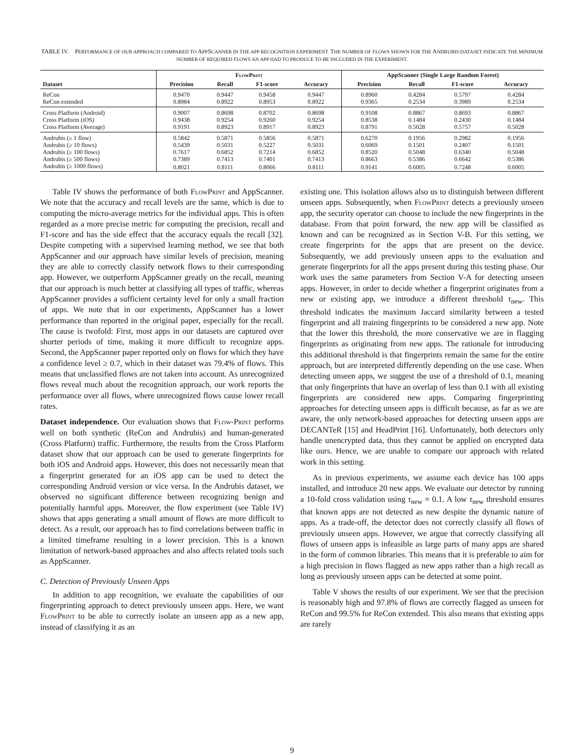TABLE IV. PERFORMANCE OF OUR APPROACH COMPARED TO APPSCANNER IN THE APP RECOGNITION EXPERIMENT. THE NUMBER OF FLOWS SHOWN FOR THE ANDRUBIS DATASET INDICATE THE MINIMUM NUMBER OF REQUIRED FLOWS AN APP HAD TO PRODUCE TO BE INCLUDED IN THE EXPERIMENT.
| | FlowPrint | | | | AppScanner (Single Large Random Forest) | | | |
| --- | --- | --- | --- | --- | --- | --- | --- | --- |
| Dataset | Precision | Recall | F1-score | Accuracy | Precision | Recall | F1-score | Accuracy |
| ReCon | 0.9470 | 0.9447 | 0.9458 | 0.9447 | 0.8960 | 0.4284 | 0.5797 | 0.4284 |
| ReCon extended | 0.8984 | 0.8922 | 0.8953 | 0.8922 | 0.9365 | 0.2534 | 0.3989 | 0.2534 |
| Cross Platform (Android) | 0.9007 | 0.8698 | 0.8702 | 0.8698 | 0.9108 | 0.8867 | 0.8693 | 0.8867 |
| Cross Platform (iOS) | 0.9438 | 0.9254 | 0.9260 | 0.9254 | 0.8538 | 0.1484 | 0.2430 | 0.1484 |
| Cross Platform (Average) | 0.9191 | 0.8923 | 0.8917 | 0.8923 | 0.8791 | 0.5028 | 0.5757 | 0.5028 |
| Andrubis (≥ 1 flow) | 0.5842 | 0.5871 | 0.5856 | 0.5871 | 0.6270 | 0.1956 | 0.2982 | 0.1956 |
| Andrubis (≥ 10 flows) | 0.5439 | 0.5031 | 0.5227 | 0.5031 | 0.6069 | 0.1501 | 0.2407 | 0.1501 |
| Andrubis (≥ 100 flows) | 0.7617 | 0.6852 | 0.7214 | 0.6852 | 0.8520 | 0.5048 | 0.6340 | 0.5048 |
| Andrubis (≥ 500 flows) | 0.7389 | 0.7413 | 0.7401 | 0.7413 | 0.8663 | 0.5386 | 0.6642 | 0.5386 |
| Andrubis (≥ 1000 flows) | 0.8021 | 0.8111 | 0.8066 | 0.8111 | 0.9141 | 0.6005 | 0.7248 | 0.6005 |
Table IV shows the performance of both FlowPrint and AppScanner. We note that the accuracy and recall levels are the same, which is due to computing the micro-average metrics for the individual apps. This is often regarded as a more precise metric for computing the precision, recall and F1-score and has the side effect that the accuracy equals the recall [32]. Despite competing with a supervised learning method, we see that both AppScanner and our approach have similar levels of precision, meaning they are able to correctly classify network flows to their corresponding app. However, we outperform AppScanner greatly on the recall, meaning that our approach is much better at classifying all types of traffic, whereas AppScanner provides a sufficient certainty level for only a small fraction of apps. We note that in our experiments, AppScanner has a lower performance than reported in the original paper, especially for the recall. The cause is twofold: First, most apps in our datasets are captured over shorter periods of time, making it more difficult to recognize apps. Second, the AppScanner paper reported only on flows for which they have a confidence level ≥ 0.7, which in their dataset was 79.4% of flows. This means that unclassified flows are not taken into account. As unrecognized flows reveal much about the recognition approach, our work reports the performance over all flows, where unrecognized flows cause lower recall rates.
Dataset independence. Our evaluation shows that Flow-Print performs well on both synthetic (ReCon and Andrubis) and human-generated (Cross Platform) traffic. Furthermore, the results from the Cross Platform dataset show that our approach can be used to generate fingerprints for both iOS and Android apps. However, this does not necessarily mean that a fingerprint generated for an iOS app can be used to detect the corresponding Android version or vice versa. In the Andrubis dataset, we observed no significant difference between recognizing benign and potentially harmful apps. Moreover, the flow experiment (see Table IV) shows that apps generating a small amount of flows are more difficult to detect. As a result, our approach has to find correlations between traffic in a limited timeframe resulting in a lower precision. This is a known limitation of network-based approaches and also affects related tools such as AppScanner.
C. Detection of Previously Unseen Apps
In addition to app recognition, we evaluate the capabilities of our fingerprinting approach to detect previously unseen apps. Here, we want FlowPrint to be able to correctly isolate an unseen app as a new app, instead of classifying it as an
existing one. This isolation allows also us to distinguish between different unseen apps. Subsequently, when FlowPrint detects a previously unseen app, the security operator can choose to include the new fingerprints in the database. From that point forward, the new app will be classified as known and can be recognized as in Section V-B. For this setting, we create fingerprints for the apps that are present on the device. Subsequently, we add previously unseen apps to the evaluation and generate fingerprints for all the apps present during this testing phase. Our work uses the same parameters from Section V-A for detecting unseen apps. However, in order to decide whether a fingerprint originates from a new or existing app, we introduce a different threshold τ<sub>new</sub>. This threshold indicates the maximum Jaccard similarity between a tested fingerprint and all training fingerprints to be considered a new app. Note that the lower this threshold, the more conservative we are in flagging fingerprints as originating from new apps. The rationale for introducing this additional threshold is that fingerprints remain the same for the entire approach, but are interpreted differently depending on the use case. When detecting unseen apps, we suggest the use of a threshold of 0.1, meaning that only fingerprints that have an overlap of less than 0.1 with all existing fingerprints are considered new apps. Comparing fingerprinting approaches for detecting unseen apps is difficult because, as far as we are aware, the only network-based approaches for detecting unseen apps are DECANTeR [15] and HeadPrint [16]. Unfortunately, both detectors only handle unencrypted data, thus they cannot be applied on encrypted data like ours. Hence, we are unable to compare our approach with related work in this setting.
As in previous experiments, we assume each device has 100 apps installed, and introduce 20 new apps. We evaluate our detector by running a 10-fold cross validation using τ<sub>new</sub> = 0.1. A low τ<sub>new</sub> threshold ensures that known apps are not detected as new despite the dynamic nature of apps. As a trade-off, the detector does not correctly classify all flows of previously unseen apps. However, we argue that correctly classifying all flows of unseen apps is infeasible as large parts of many apps are shared in the form of common libraries. This means that it is preferable to aim for a high precision in flows flagged as new apps rather than a high recall as long as previously unseen apps can be detected at some point.
Table V shows the results of our experiment. We see that the precision is reasonably high and 97.8% of flows are correctly flagged as unseen for ReCon and 99.5% for ReCon extended. This also means that existing apps are rarely
9